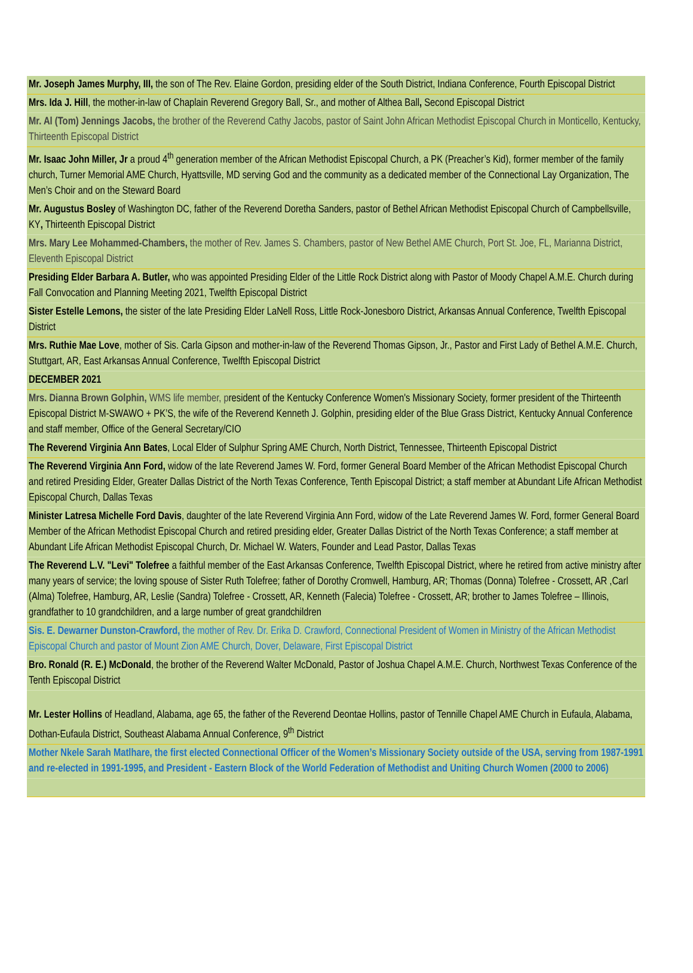| Mr. Joseph James Murphy, III, the son of The Rev. Elaine Gordon, presiding elder of the South District, Indiana Conference, Fourth Episcopal District |
| Mrs. Ida J. Hill , the mother-in-law of Chaplain Reverend Gregory Ball, Sr., and mother of Althea Ball , Second Episcopal District |
| Mr. Al (Tom) Jennings Jacobs, the brother of the Reverend Cathy Jacobs, pastor of Saint John African Methodist Episcopal Church in Monticello, Kentucky, Thirteenth Episcopal District |
| Mr. Isaac John Miller, Jr a proud 4<sup>th</sup> generation member of the African Methodist Episcopal Church, a PK (Preacher’s Kid), former member of the family church, Turner Memorial AME Church, Hyattsville, MD serving God and the community as a dedicated member of the Connectional Lay Organization, The Men’s Choir and on the Steward Board |
| Mr. Augustus Bosley of Washington DC, father of the Reverend Doretha Sanders, pastor of Bethel African Methodist Episcopal Church of Campbellsville, KY , Thirteenth Episcopal District |
| Mrs. Mary Lee Mohammed-Chambers, the mother of Rev. James S. Chambers, pastor of New Bethel AME Church, Port St. Joe, FL, Marianna District, Eleventh Episcopal District |
| Presiding Elder Barbara A. Butler, who was appointed Presiding Elder of the Little Rock District along with Pastor of Moody Chapel A.M.E. Church during Fall Convocation and Planning Meeting 2021, Twelfth Episcopal District |
| Sister Estelle Lemons, the sister of the late Presiding Elder LaNell Ross, Little Rock-Jonesboro District, Arkansas Annual Conference, Twelfth Episcopal District |
| Mrs. Ruthie Mae Love , mother of Sis. Carla Gipson and mother-in-law of the Reverend Thomas Gipson, Jr., Pastor and First Lady of Bethel A.M.E. Church, Stuttgart, AR, East Arkansas Annual Conference, Twelfth Episcopal District |
| DECEMBER 2021 |
| Mrs. Dianna Brown Golphin, WMS life member, p resident of the Kentucky Conference Women's Missionary Society, former president of the Thirteenth Episcopal District M-SWAWO + PK’S, the wife of the Reverend Kenneth J. Golphin, presiding elder of the Blue Grass District, Kentucky Annual Conference and staff member, Office of the General Secretary/CIO |
| The Reverend Virginia Ann Bates , Local Elder of Sulphur Spring AME Church, North District, Tennessee, Thirteenth Episcopal District |
| The Reverend Virginia Ann Ford, widow of the late Reverend James W. Ford, former General Board Member of the African Methodist Episcopal Church and retired Presiding Elder, Greater Dallas District of the North Texas Conference, Tenth Episcopal District; a staff member at Abundant Life African Methodist Episcopal Church, Dallas Texas |
| Minister Latresa Michelle Ford Davis , daughter of the late Reverend Virginia Ann Ford, widow of the Late Reverend James W. Ford, former General Board Member of the African Methodist Episcopal Church and retired presiding elder, Greater Dallas District of the North Texas Conference; a staff member at Abundant Life African Methodist Episcopal Church, Dr. Michael W. Waters, Founder and Lead Pastor, Dallas Texas |
| The Reverend L.V. "Levi" Tolefree a faithful member of the East Arkansas Conference, Twelfth Episcopal District, where he retired from active ministry after many years of service; the loving spouse of Sister Ruth Tolefree; father of Dorothy Cromwell, Hamburg, AR; Thomas (Donna) Tolefree - Crossett, AR ,Carl (Alma) Tolefree, Hamburg, AR, Leslie (Sandra) Tolefree - Crossett, AR, Kenneth (Falecia) Tolefree - Crossett, AR; brother to James Tolefree – Illinois, grandfather to 10 grandchildren, and a large number of great grandchildren |
| Sis. E. Dewarner Dunston-Crawford, the mother of Rev. Dr. Erika D. Crawford, Connectional President of Women in Ministry of the African Methodist Episcopal Church and pastor of Mount Zion AME Church, Dover, Delaware, First Episcopal District |
| Bro. Ronald (R. E.) McDonald , the brother of the Reverend Walter McDonald, Pastor of Joshua Chapel A.M.E. Church, Northwest Texas Conference of the Tenth Episcopal District |
| Mr. Lester Hollins of Headland, Alabama, age 65, the father of the Reverend Deontae Hollins, pastor of Tennille Chapel AME Church in Eufaula, Alabama, Dothan-Eufaula District, Southeast Alabama Annual Conference, 9<sup>th</sup> District |
| Mother Nkele Sarah Matlhare, the first elected Connectional Officer of the Women’s Missionary Society outside of the USA, serving from 1987-1991 and re-elected in 1991-1995, and President - Eastern Block of the World Federation of Methodist and Uniting Church Women (2000 to 2006) |